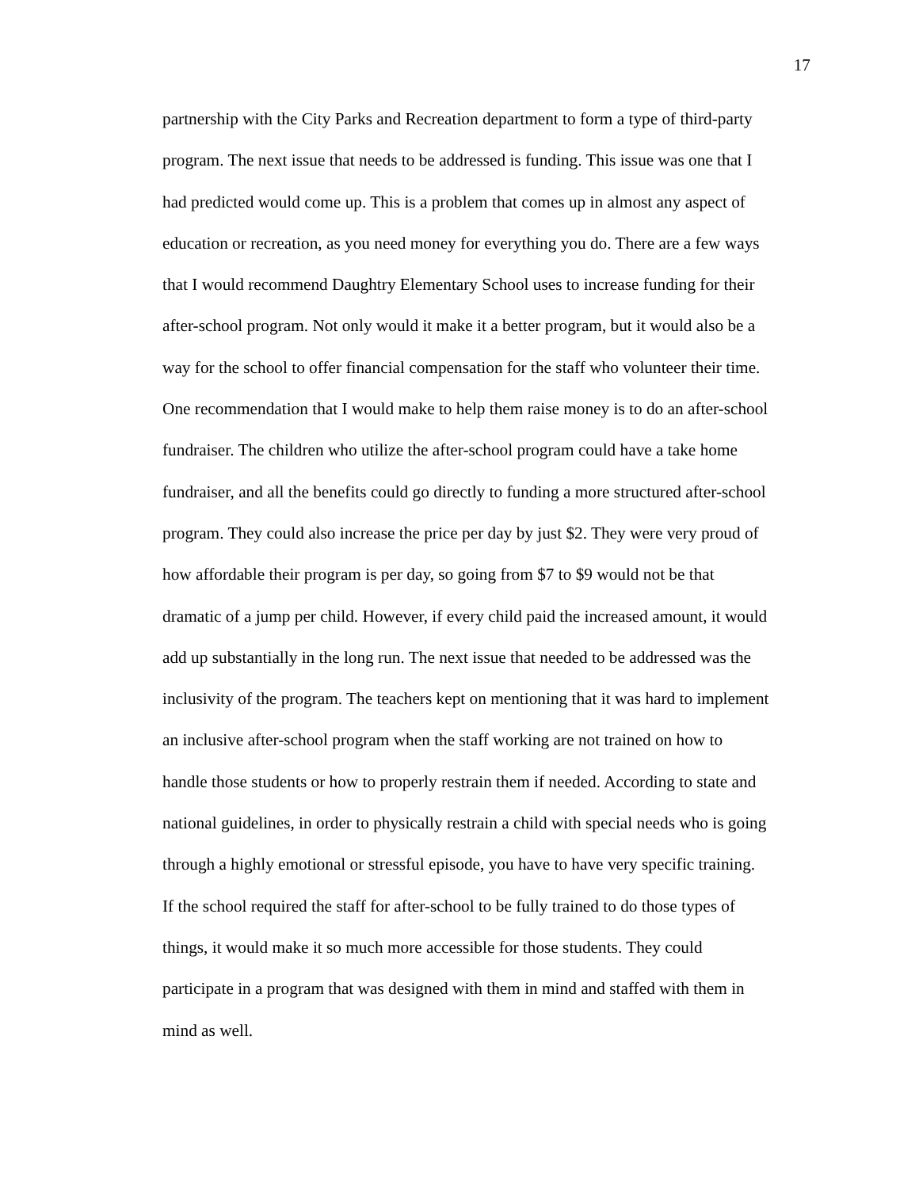17
partnership with the City Parks and Recreation department to form a type of third-party
program. The next issue that needs to be addressed is funding. This issue was one that I
had predicted would come up. This is a problem that comes up in almost any aspect of
education or recreation, as you need money for everything you do. There are a few ways
that I would recommend Daughtry Elementary School uses to increase funding for their
after-school program. Not only would it make it a better program, but it would also be a
way for the school to offer financial compensation for the staff who volunteer their time.
One recommendation that I would make to help them raise money is to do an after-school
fundraiser. The children who utilize the after-school program could have a take home
fundraiser, and all the benefits could go directly to funding a more structured after-school
program. They could also increase the price per day by just $2. They were very proud of
how affordable their program is per day, so going from $7 to $9 would not be that
dramatic of a jump per child. However, if every child paid the increased amount, it would
add up substantially in the long run. The next issue that needed to be addressed was the
inclusivity of the program. The teachers kept on mentioning that it was hard to implement
an inclusive after-school program when the staff working are not trained on how to
handle those students or how to properly restrain them if needed. According to state and
national guidelines, in order to physically restrain a child with special needs who is going
through a highly emotional or stressful episode, you have to have very specific training.
If the school required the staff for after-school to be fully trained to do those types of
things, it would make it so much more accessible for those students. They could
participate in a program that was designed with them in mind and staffed with them in
mind as well.